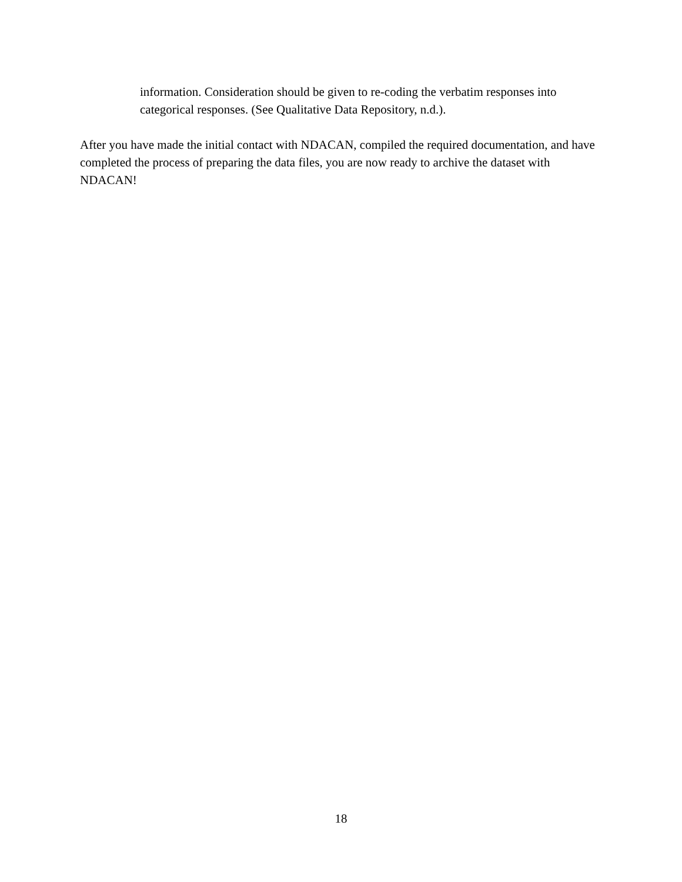information. Consideration should be given to re-coding the verbatim responses into categorical responses. (See Qualitative Data Repository, n.d.).
After you have made the initial contact with NDACAN, compiled the required documentation, and have completed the process of preparing the data files, you are now ready to archive the dataset with NDACAN!
18